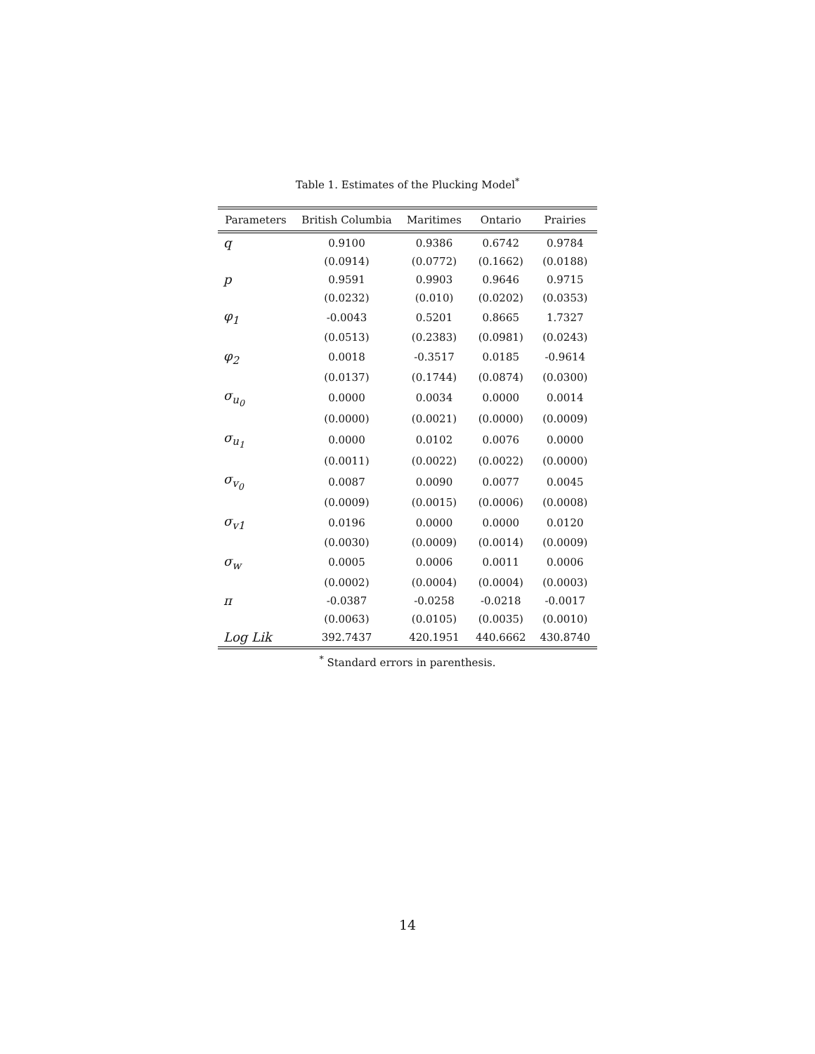Table 1. Estimates of the Plucking Model<sup>*</sup>
| Parameters | British Columbia | Maritimes | Ontario | Prairies |
| --- | --- | --- | --- | --- |
| q | 0.9100 | 0.9386 | 0.6742 | 0.9784 |
| | (0.0914) | (0.0772) | (0.1662) | (0.0188) |
| p | 0.9591 | 0.9903 | 0.9646 | 0.9715 |
| | (0.0232) | (0.010) | (0.0202) | (0.0353) |
| φ<sub>1</sub> | -0.0043 | 0.5201 | 0.8665 | 1.7327 |
| | (0.0513) | (0.2383) | (0.0981) | (0.0243) |
| φ<sub>2</sub> | 0.0018 | -0.3517 | 0.0185 | -0.9614 |
| | (0.0137) | (0.1744) | (0.0874) | (0.0300) |
| σ<sub>u<sub>0</sub></sub> | 0.0000 | 0.0034 | 0.0000 | 0.0014 |
| | (0.0000) | (0.0021) | (0.0000) | (0.0009) |
| σ<sub>u<sub>1</sub></sub> | 0.0000 | 0.0102 | 0.0076 | 0.0000 |
| | (0.0011) | (0.0022) | (0.0022) | (0.0000) |
| σ<sub>v<sub>0</sub></sub> | 0.0087 | 0.0090 | 0.0077 | 0.0045 |
| | (0.0009) | (0.0015) | (0.0006) | (0.0008) |
| σ<sub>v1</sub> | 0.0196 | 0.0000 | 0.0000 | 0.0120 |
| | (0.0030) | (0.0009) | (0.0014) | (0.0009) |
| σ<sub>w</sub> | 0.0005 | 0.0006 | 0.0011 | 0.0006 |
| | (0.0002) | (0.0004) | (0.0004) | (0.0003) |
| π | -0.0387 | -0.0258 | -0.0218 | -0.0017 |
| | (0.0063) | (0.0105) | (0.0035) | (0.0010) |
| Log Lik | 392.7437 | 420.1951 | 440.6662 | 430.8740 |
<sup>*</sup> Standard errors in parenthesis.
14